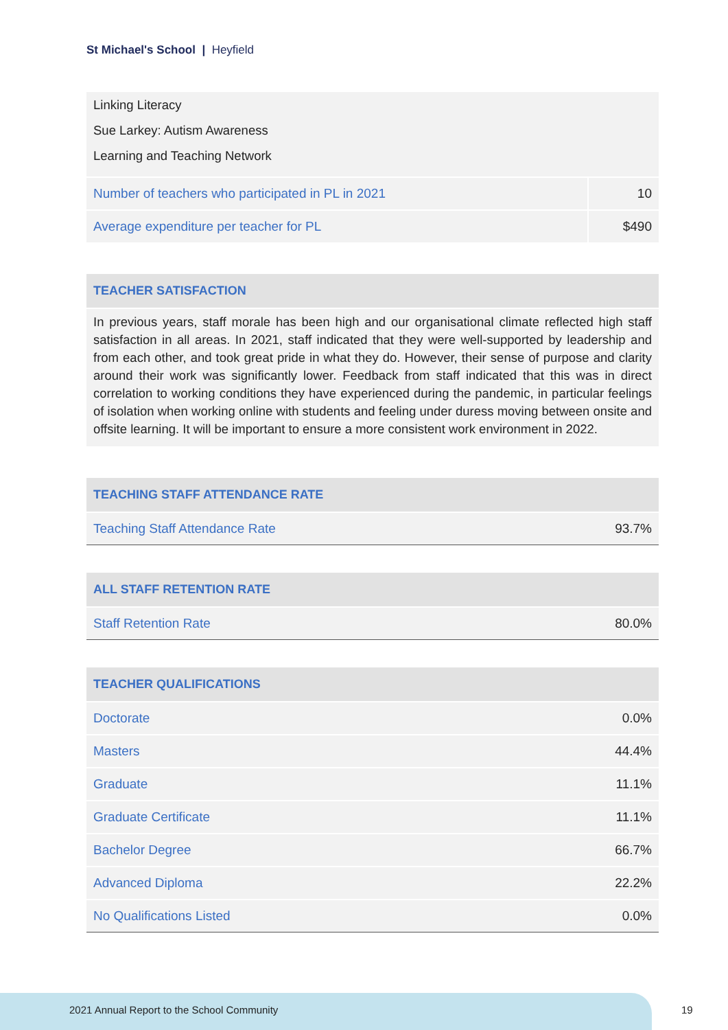St Michael's School | Heyfield
Linking Literacy
Sue Larkey: Autism Awareness
Learning and Teaching Network
| Number of teachers who participated in PL in 2021 | 10 |
| Average expenditure per teacher for PL | $490 |
| TEACHER SATISFACTION |
| --- |
In previous years, staff morale has been high and our organisational climate reflected high staff satisfaction in all areas. In 2021, staff indicated that they were well-supported by leadership and from each other, and took great pride in what they do. However, their sense of purpose and clarity around their work was significantly lower. Feedback from staff indicated that this was in direct correlation to working conditions they have experienced during the pandemic, in particular feelings of isolation when working online with students and feeling under duress moving between onsite and offsite learning. It will be important to ensure a more consistent work environment in 2022.
| TEACHING STAFF ATTENDANCE RATE | |
| --- | --- |
| Teaching Staff Attendance Rate | 93.7% |
| ALL STAFF RETENTION RATE | |
| --- | --- |
| Staff Retention Rate | 80.0% |
| TEACHER QUALIFICATIONS | |
| --- | --- |
| Doctorate | 0.0% |
| Masters | 44.4% |
| Graduate | 11.1% |
| Graduate Certificate | 11.1% |
| Bachelor Degree | 66.7% |
| Advanced Diploma | 22.2% |
| No Qualifications Listed | 0.0% |
2021 Annual Report to the School Community
19